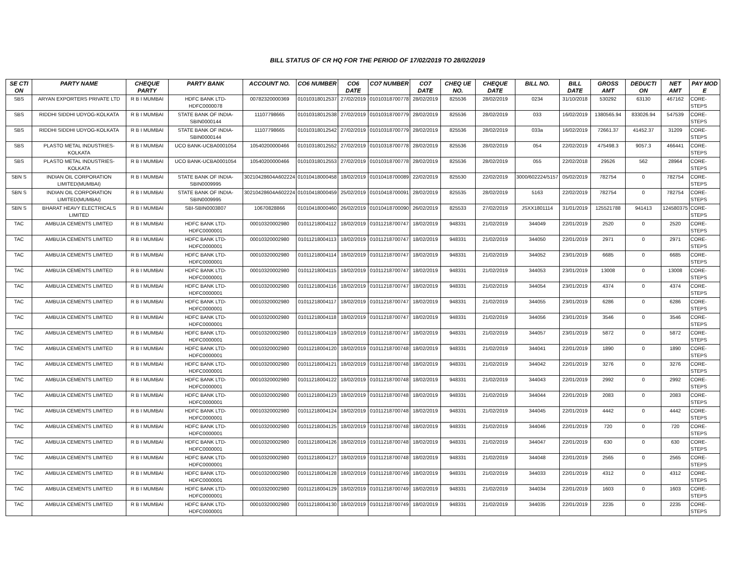BILL STATUS OF CR HQ FOR THE PERIOD OF 17/02/2019 TO 28/02/2019
| SE CTI ON | PARTY NAME | CHEQUE PARTY | PARTY BANK | ACCOUNT NO. | CO6 NUMBER | CO6 DATE | CO7 NUMBER | CO7 DATE | CHEQ UE NO. | CHEQUE DATE | BILL NO. | BILL DATE | GROSS AMT | DEDUCTI ON | NET AMT | PAY MOD E |
| --- | --- | --- | --- | --- | --- | --- | --- | --- | --- | --- | --- | --- | --- | --- | --- | --- |
| SBS | ARYAN EXPORTERS PRIVATE LTD | R B I MUMBAI | HDFC BANK LTD-HDFC0000078 | 00782320000369 | 01010318012537 | 27/02/2019 | 01010318700778 | 28/02/2019 | 825536 | 28/02/2019 | 0234 | 31/10/2018 | 530292 | 63130 | 467162 | CORE-STEPS |
| SBS | RIDDHI SIDDHI UDYOG-KOLKATA | R B I MUMBAI | STATE BANK OF INDIA-SBIN0000144 | 11107798665 | 01010318012538 | 27/02/2019 | 01010318700779 | 28/02/2019 | 825536 | 28/02/2019 | 033 | 16/02/2019 | 1380565.94 | 833026.94 | 547539 | CORE-STEPS |
| SBS | RIDDHI SIDDHI UDYOG-KOLKATA | R B I MUMBAI | STATE BANK OF INDIA-SBIN0000144 | 11107798665 | 01010318012542 | 27/02/2019 | 01010318700779 | 28/02/2019 | 825536 | 28/02/2019 | 033a | 16/02/2019 | 72661.37 | 41452.37 | 31209 | CORE-STEPS |
| SBS | PLASTO METAL INDUSTRIES-KOLKATA | R B I MUMBAI | UCO BANK-UCBA0001054 | 10540200000466 | 01010318012552 | 27/02/2019 | 01010318700778 | 28/02/2019 | 825536 | 28/02/2019 | 054 | 22/02/2019 | 475498.3 | 9057.3 | 466441 | CORE-STEPS |
| SBS | PLASTO METAL INDUSTRIES-KOLKATA | R B I MUMBAI | UCO BANK-UCBA0001054 | 10540200000466 | 01010318012553 | 27/02/2019 | 01010318700778 | 28/02/2019 | 825536 | 28/02/2019 | 055 | 22/02/2018 | 29526 | 562 | 28964 | CORE-STEPS |
| SBN S | INDIAN OIL CORPORATION LIMITED(MUMBAI) | R B I MUMBAI | STATE BANK OF INDIA-SBIN0009995 | 30210428604A602224 | 01010418000458 | 18/02/2019 | 01010418700089 | 22/02/2019 | 825530 | 22/02/2019 | 3000/602224/5157 | 05/02/2019 | 782754 | 0 | 782754 | CORE-STEPS |
| SBN S | INDIAN OIL CORPORATION LIMITED(MUMBAI) | R B I MUMBAI | STATE BANK OF INDIA-SBIN0009995 | 30210428604A602224 | 01010418000459 | 25/02/2019 | 01010418700091 | 28/02/2019 | 825535 | 28/02/2019 | 5163 | 22/02/2019 | 782754 | 0 | 782754 | CORE-STEPS |
| SBN S | BHARAT HEAVY ELECTRICALS LIMITED | R B I MUMBAI | SBI-SBIN0003807 | 10670828866 | 01010418000460 | 26/02/2019 | 01010418700090 | 26/02/2019 | 825533 | 27/02/2019 | JSXX1801114 | 31/01/2019 | 125521788 | 941413 | 124580375 | CORE-STEPS |
| TAC | AMBUJA CEMENTS LIMITED | R B I MUMBAI | HDFC BANK LTD-HDFC0000001 | 00010320002980 | 01011218004112 | 18/02/2019 | 01011218700747 | 18/02/2019 | 948331 | 21/02/2019 | 344049 | 22/01/2019 | 2520 | 0 | 2520 | CORE-STEPS |
| TAC | AMBUJA CEMENTS LIMITED | R B I MUMBAI | HDFC BANK LTD-HDFC0000001 | 00010320002980 | 01011218004113 | 18/02/2019 | 01011218700747 | 18/02/2019 | 948331 | 21/02/2019 | 344050 | 22/01/2019 | 2971 | 0 | 2971 | CORE-STEPS |
| TAC | AMBUJA CEMENTS LIMITED | R B I MUMBAI | HDFC BANK LTD-HDFC0000001 | 00010320002980 | 01011218004114 | 18/02/2019 | 01011218700747 | 18/02/2019 | 948331 | 21/02/2019 | 344052 | 23/01/2019 | 6685 | 0 | 6685 | CORE-STEPS |
| TAC | AMBUJA CEMENTS LIMITED | R B I MUMBAI | HDFC BANK LTD-HDFC0000001 | 00010320002980 | 01011218004115 | 18/02/2019 | 01011218700747 | 18/02/2019 | 948331 | 21/02/2019 | 344053 | 23/01/2019 | 13008 | 0 | 13008 | CORE-STEPS |
| TAC | AMBUJA CEMENTS LIMITED | R B I MUMBAI | HDFC BANK LTD-HDFC0000001 | 00010320002980 | 01011218004116 | 18/02/2019 | 01011218700747 | 18/02/2019 | 948331 | 21/02/2019 | 344054 | 23/01/2019 | 4374 | 0 | 4374 | CORE-STEPS |
| TAC | AMBUJA CEMENTS LIMITED | R B I MUMBAI | HDFC BANK LTD-HDFC0000001 | 00010320002980 | 01011218004117 | 18/02/2019 | 01011218700747 | 18/02/2019 | 948331 | 21/02/2019 | 344055 | 23/01/2019 | 6286 | 0 | 6286 | CORE-STEPS |
| TAC | AMBUJA CEMENTS LIMITED | R B I MUMBAI | HDFC BANK LTD-HDFC0000001 | 00010320002980 | 01011218004118 | 18/02/2019 | 01011218700747 | 18/02/2019 | 948331 | 21/02/2019 | 344056 | 23/01/2019 | 3546 | 0 | 3546 | CORE-STEPS |
| TAC | AMBUJA CEMENTS LIMITED | R B I MUMBAI | HDFC BANK LTD-HDFC0000001 | 00010320002980 | 01011218004119 | 18/02/2019 | 01011218700747 | 18/02/2019 | 948331 | 21/02/2019 | 344057 | 23/01/2019 | 5872 | 0 | 5872 | CORE-STEPS |
| TAC | AMBUJA CEMENTS LIMITED | R B I MUMBAI | HDFC BANK LTD-HDFC0000001 | 00010320002980 | 01011218004120 | 18/02/2019 | 01011218700748 | 18/02/2019 | 948331 | 21/02/2019 | 344041 | 22/01/2019 | 1890 | 0 | 1890 | CORE-STEPS |
| TAC | AMBUJA CEMENTS LIMITED | R B I MUMBAI | HDFC BANK LTD-HDFC0000001 | 00010320002980 | 01011218004121 | 18/02/2019 | 01011218700748 | 18/02/2019 | 948331 | 21/02/2019 | 344042 | 22/01/2019 | 3276 | 0 | 3276 | CORE-STEPS |
| TAC | AMBUJA CEMENTS LIMITED | R B I MUMBAI | HDFC BANK LTD-HDFC0000001 | 00010320002980 | 01011218004122 | 18/02/2019 | 01011218700748 | 18/02/2019 | 948331 | 21/02/2019 | 344043 | 22/01/2019 | 2992 | 0 | 2992 | CORE-STEPS |
| TAC | AMBUJA CEMENTS LIMITED | R B I MUMBAI | HDFC BANK LTD-HDFC0000001 | 00010320002980 | 01011218004123 | 18/02/2019 | 01011218700748 | 18/02/2019 | 948331 | 21/02/2019 | 344044 | 22/01/2019 | 2083 | 0 | 2083 | CORE-STEPS |
| TAC | AMBUJA CEMENTS LIMITED | R B I MUMBAI | HDFC BANK LTD-HDFC0000001 | 00010320002980 | 01011218004124 | 18/02/2019 | 01011218700748 | 18/02/2019 | 948331 | 21/02/2019 | 344045 | 22/01/2019 | 4442 | 0 | 4442 | CORE-STEPS |
| TAC | AMBUJA CEMENTS LIMITED | R B I MUMBAI | HDFC BANK LTD-HDFC0000001 | 00010320002980 | 01011218004125 | 18/02/2019 | 01011218700748 | 18/02/2019 | 948331 | 21/02/2019 | 344046 | 22/01/2019 | 720 | 0 | 720 | CORE-STEPS |
| TAC | AMBUJA CEMENTS LIMITED | R B I MUMBAI | HDFC BANK LTD-HDFC0000001 | 00010320002980 | 01011218004126 | 18/02/2019 | 01011218700748 | 18/02/2019 | 948331 | 21/02/2019 | 344047 | 22/01/2019 | 630 | 0 | 630 | CORE-STEPS |
| TAC | AMBUJA CEMENTS LIMITED | R B I MUMBAI | HDFC BANK LTD-HDFC0000001 | 00010320002980 | 01011218004127 | 18/02/2019 | 01011218700748 | 18/02/2019 | 948331 | 21/02/2019 | 344048 | 22/01/2019 | 2565 | 0 | 2565 | CORE-STEPS |
| TAC | AMBUJA CEMENTS LIMITED | R B I MUMBAI | HDFC BANK LTD-HDFC0000001 | 00010320002980 | 01011218004128 | 18/02/2019 | 01011218700749 | 18/02/2019 | 948331 | 21/02/2019 | 344033 | 22/01/2019 | 4312 | 0 | 4312 | CORE-STEPS |
| TAC | AMBUJA CEMENTS LIMITED | R B I MUMBAI | HDFC BANK LTD-HDFC0000001 | 00010320002980 | 01011218004129 | 18/02/2019 | 01011218700749 | 18/02/2019 | 948331 | 21/02/2019 | 344034 | 22/01/2019 | 1603 | 0 | 1603 | CORE-STEPS |
| TAC | AMBUJA CEMENTS LIMITED | R B I MUMBAI | HDFC BANK LTD-HDFC0000001 | 00010320002980 | 01011218004130 | 18/02/2019 | 01011218700749 | 18/02/2019 | 948331 | 21/02/2019 | 344035 | 22/01/2019 | 2235 | 0 | 2235 | CORE-STEPS |